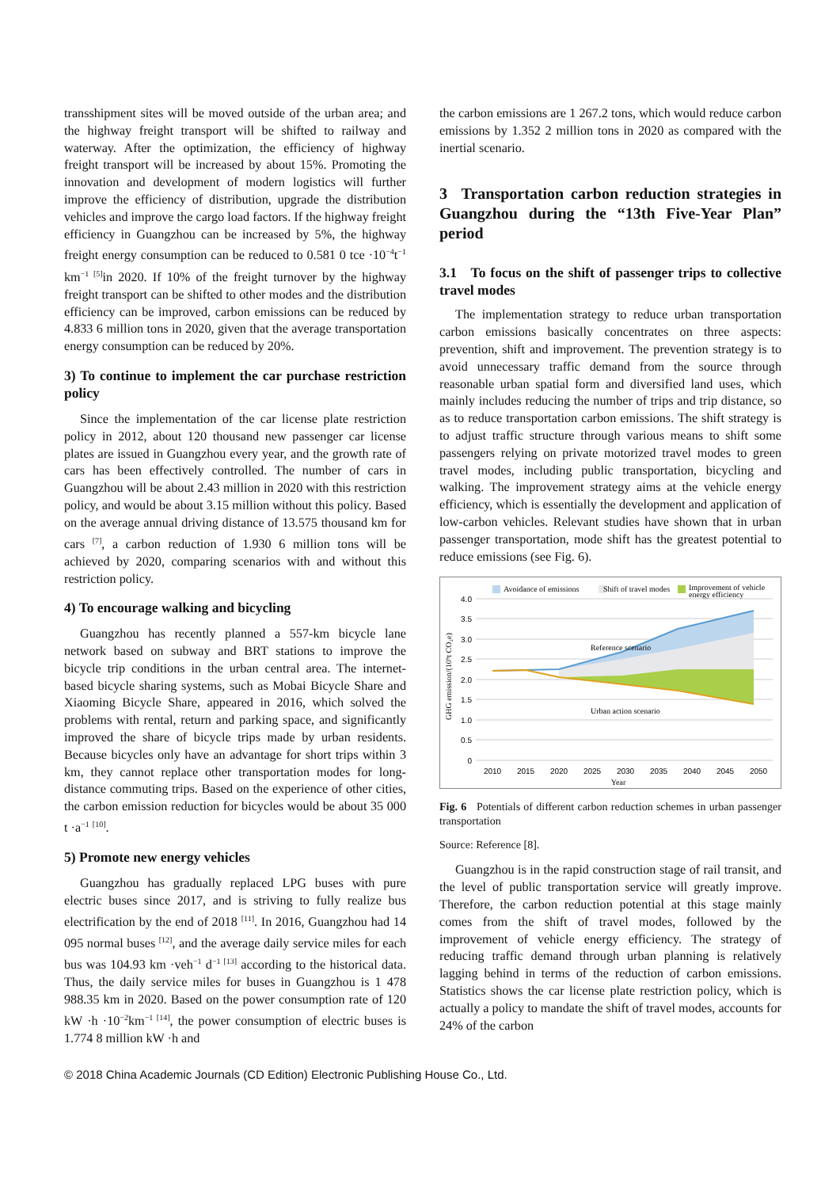transshipment sites will be moved outside of the urban area; and the highway freight transport will be shifted to railway and waterway. After the optimization, the efficiency of highway freight transport will be increased by about 15%. Promoting the innovation and development of modern logistics will further improve the efficiency of distribution, upgrade the distribution vehicles and improve the cargo load factors. If the highway freight efficiency in Guangzhou can be increased by 5%, the highway freight energy consumption can be reduced to 0.581 0 tce ·10<sup>−4</sup>t<sup>−1</sup> km<sup>−1 [5]</sup>in 2020. If 10% of the freight turnover by the highway freight transport can be shifted to other modes and the distribution efficiency can be improved, carbon emissions can be reduced by 4.833 6 million tons in 2020, given that the average transportation energy consumption can be reduced by 20%.
3) To continue to implement the car purchase restriction policy
Since the implementation of the car license plate restriction policy in 2012, about 120 thousand new passenger car license plates are issued in Guangzhou every year, and the growth rate of cars has been effectively controlled. The number of cars in Guangzhou will be about 2.43 million in 2020 with this restriction policy, and would be about 3.15 million without this policy. Based on the average annual driving distance of 13.575 thousand km for cars <sup>[7]</sup>, a carbon reduction of 1.930 6 million tons will be achieved by 2020, comparing scenarios with and without this restriction policy.
4) To encourage walking and bicycling
Guangzhou has recently planned a 557-km bicycle lane network based on subway and BRT stations to improve the bicycle trip conditions in the urban central area. The internet-based bicycle sharing systems, such as Mobai Bicycle Share and Xiaoming Bicycle Share, appeared in 2016, which solved the problems with rental, return and parking space, and significantly improved the share of bicycle trips made by urban residents. Because bicycles only have an advantage for short trips within 3 km, they cannot replace other transportation modes for long-distance commuting trips. Based on the experience of other cities, the carbon emission reduction for bicycles would be about 35 000 t ·a<sup>−1</sup> <sup>[10]</sup>.
5) Promote new energy vehicles
Guangzhou has gradually replaced LPG buses with pure electric buses since 2017, and is striving to fully realize bus electrification by the end of 2018 <sup>[11]</sup>. In 2016, Guangzhou had 14 095 normal buses <sup>[12]</sup>, and the average daily service miles for each bus was 104.93 km ·veh<sup>−1</sup> d<sup>−1 [13]</sup> according to the historical data. Thus, the daily service miles for buses in Guangzhou is 1 478 988.35 km in 2020. Based on the power consumption rate of 120 kW ·h ·10<sup>−2</sup>km<sup>−1 [14]</sup>, the power consumption of electric buses is 1.774 8 million kW ·h and
the carbon emissions are 1 267.2 tons, which would reduce carbon emissions by 1.352 2 million tons in 2020 as compared with the inertial scenario.
3 Transportation carbon reduction strategies in Guangzhou during the “13th Five-Year Plan” period
3.1 To focus on the shift of passenger trips to collective travel modes
The implementation strategy to reduce urban transportation carbon emissions basically concentrates on three aspects: prevention, shift and improvement. The prevention strategy is to avoid unnecessary traffic demand from the source through reasonable urban spatial form and diversified land uses, which mainly includes reducing the number of trips and trip distance, so as to reduce transportation carbon emissions. The shift strategy is to adjust traffic structure through various means to shift some passengers relying on private motorized travel modes to green travel modes, including public transportation, bicycling and walking. The improvement strategy aims at the vehicle energy efficiency, which is essentially the development and application of low-carbon vehicles. Relevant studies have shown that in urban passenger transportation, mode shift has the greatest potential to reduce emissions (see Fig. 6).
Avoidance of emissions
Shift of travel modes
Improvement of vehicle
energy efficiency
4.0
3.5
3.0
2.5
2.0
1.5
1.0
0.5
0
Reference scenario
Urban action scenario
GHG emission/(10⁹t CO₂e)
2010
2015
2020
2025
2030
2035
2040
2045
2050
Year
Fig. 6 Potentials of different carbon reduction schemes in urban passenger transportation
Source: Reference [8].
Guangzhou is in the rapid construction stage of rail transit, and the level of public transportation service will greatly improve. Therefore, the carbon reduction potential at this stage mainly comes from the shift of travel modes, followed by the improvement of vehicle energy efficiency. The strategy of reducing traffic demand through urban planning is relatively lagging behind in terms of the reduction of carbon emissions. Statistics shows the car license plate restriction policy, which is actually a policy to mandate the shift of travel modes, accounts for 24% of the carbon
© 2018 China Academic Journals (CD Edition) Electronic Publishing House Co., Ltd.